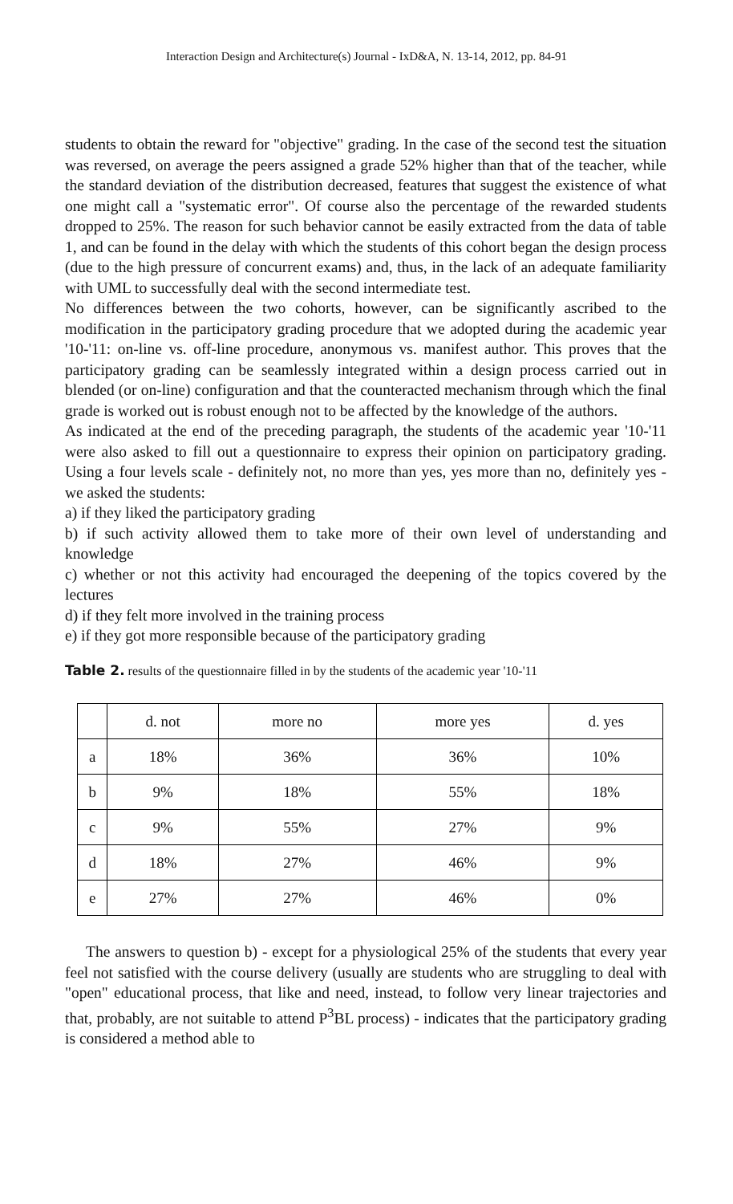Interaction Design and Architecture(s) Journal - IxD&A, N. 13-14, 2012, pp. 84-91
students to obtain the reward for "objective" grading. In the case of the second test the situation was reversed, on average the peers assigned a grade 52% higher than that of the teacher, while the standard deviation of the distribution decreased, features that suggest the existence of what one might call a "systematic error". Of course also the percentage of the rewarded students dropped to 25%. The reason for such behavior cannot be easily extracted from the data of table 1, and can be found in the delay with which the students of this cohort began the design process (due to the high pressure of concurrent exams) and, thus, in the lack of an adequate familiarity with UML to successfully deal with the second intermediate test.
No differences between the two cohorts, however, can be significantly ascribed to the modification in the participatory grading procedure that we adopted during the academic year '10-'11: on-line vs. off-line procedure, anonymous vs. manifest author. This proves that the participatory grading can be seamlessly integrated within a design process carried out in blended (or on-line) configuration and that the counteracted mechanism through which the final grade is worked out is robust enough not to be affected by the knowledge of the authors.
As indicated at the end of the preceding paragraph, the students of the academic year '10-'11 were also asked to fill out a questionnaire to express their opinion on participatory grading. Using a four levels scale - definitely not, no more than yes, yes more than no, definitely yes - we asked the students:
a) if they liked the participatory grading
b) if such activity allowed them to take more of their own level of understanding and knowledge
c) whether or not this activity had encouraged the deepening of the topics covered by the lectures
d) if they felt more involved in the training process
e) if they got more responsible because of the participatory grading
Table 2. results of the questionnaire filled in by the students of the academic year '10-'11
| | d. not | more no | more yes | d. yes |
| a | 18% | 36% | 36% | 10% |
| b | 9% | 18% | 55% | 18% |
| c | 9% | 55% | 27% | 9% |
| d | 18% | 27% | 46% | 9% |
| e | 27% | 27% | 46% | 0% |
The answers to question b) - except for a physiological 25% of the students that every year feel not satisfied with the course delivery (usually are students who are struggling to deal with "open" educational process, that like and need, instead, to follow very linear trajectories and that, probably, are not suitable to attend P<sup>3</sup>BL process) - indicates that the participatory grading is considered a method able to